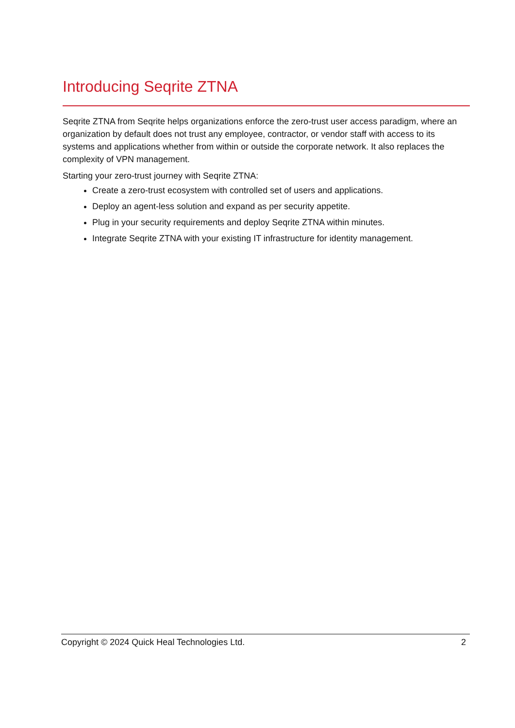Introducing Seqrite ZTNA
Seqrite ZTNA from Seqrite helps organizations enforce the zero-trust user access paradigm, where an organization by default does not trust any employee, contractor, or vendor staff with access to its systems and applications whether from within or outside the corporate network. It also replaces the complexity of VPN management.
Starting your zero-trust journey with Seqrite ZTNA:
Create a zero-trust ecosystem with controlled set of users and applications.
Deploy an agent-less solution and expand as per security appetite.
Plug in your security requirements and deploy Seqrite ZTNA within minutes.
Integrate Seqrite ZTNA with your existing IT infrastructure for identity management.
Copyright © 2024 Quick Heal Technologies Ltd. 2